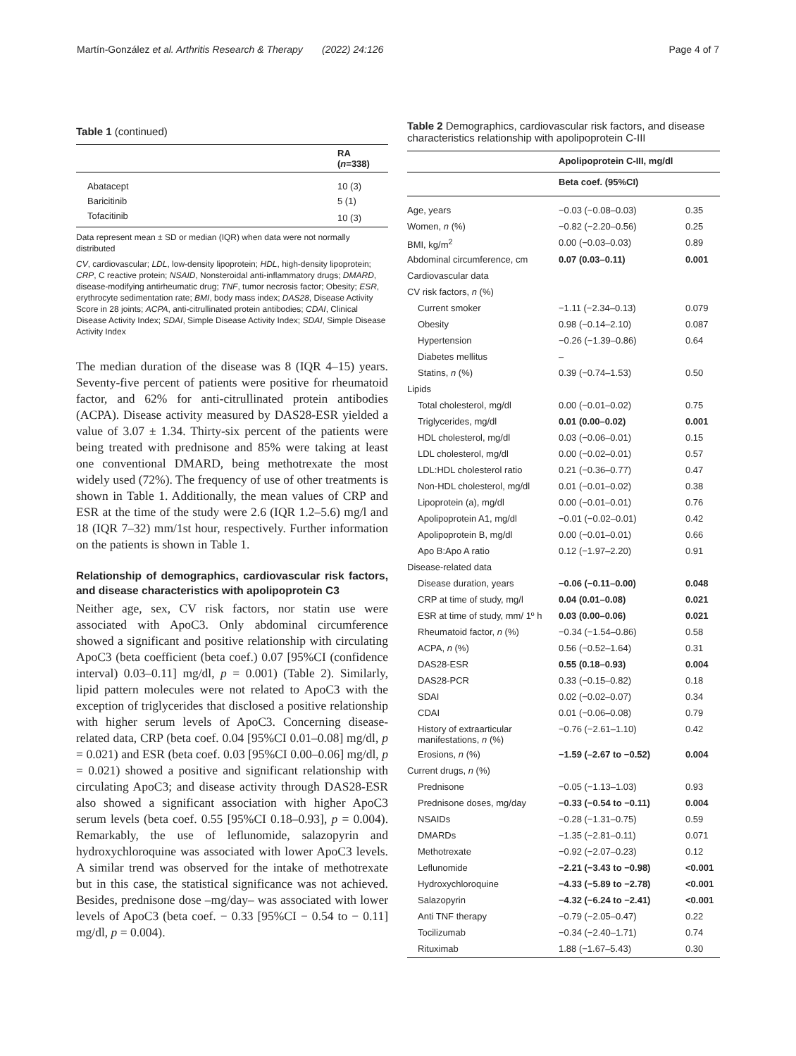Martín-González et al. Arthritis Research & Therapy (2022) 24:126 Page 4 of 7
Table 1 (continued)
| | RA ( n =338) |
| --- | --- |
| Abatacept | 10 (3) |
| Baricitinib | 5 (1) |
| Tofacitinib | 10 (3) |
Data represent mean ± SD or median (IQR) when data were not normally distributed
CV, cardiovascular; LDL, low-density lipoprotein; HDL, high-density lipoprotein; CRP, C reactive protein; NSAID, Nonsteroidal anti-inflammatory drugs; DMARD, disease-modifying antirheumatic drug; TNF, tumor necrosis factor; Obesity; ESR, erythrocyte sedimentation rate; BMI, body mass index; DAS28, Disease Activity Score in 28 joints; ACPA, anti-citrullinated protein antibodies; CDAI, Clinical Disease Activity Index; SDAI, Simple Disease Activity Index; SDAI, Simple Disease Activity Index
The median duration of the disease was 8 (IQR 4–15) years. Seventy-five percent of patients were positive for rheumatoid factor, and 62% for anti-citrullinated protein antibodies (ACPA). Disease activity measured by DAS28-ESR yielded a value of 3.07 ± 1.34. Thirty-six percent of the patients were being treated with prednisone and 85% were taking at least one conventional DMARD, being methotrexate the most widely used (72%). The frequency of use of other treatments is shown in Table 1. Additionally, the mean values of CRP and ESR at the time of the study were 2.6 (IQR 1.2–5.6) mg/l and 18 (IQR 7–32) mm/1st hour, respectively. Further information on the patients is shown in Table 1.
Relationship of demographics, cardiovascular risk factors, and disease characteristics with apolipoprotein C3
Neither age, sex, CV risk factors, nor statin use were associated with ApoC3. Only abdominal circumference showed a significant and positive relationship with circulating ApoC3 (beta coefficient (beta coef.) 0.07 [95%CI (confidence interval) 0.03–0.11] mg/dl, p = 0.001) (Table 2). Similarly, lipid pattern molecules were not related to ApoC3 with the exception of triglycerides that disclosed a positive relationship with higher serum levels of ApoC3. Concerning disease-related data, CRP (beta coef. 0.04 [95%CI 0.01–0.08] mg/dl, p = 0.021) and ESR (beta coef. 0.03 [95%CI 0.00–0.06] mg/dl, p = 0.021) showed a positive and significant relationship with circulating ApoC3; and disease activity through DAS28-ESR also showed a significant association with higher ApoC3 serum levels (beta coef. 0.55 [95%CI 0.18–0.93], p = 0.004). Remarkably, the use of leflunomide, salazopyrin and hydroxychloroquine was associated with lower ApoC3 levels. A similar trend was observed for the intake of methotrexate but in this case, the statistical significance was not achieved. Besides, prednisone dose –mg/day– was associated with lower levels of ApoC3 (beta coef. − 0.33 [95%CI − 0.54 to − 0.11] mg/dl, p = 0.004).
Table 2 Demographics, cardiovascular risk factors, and disease characteristics relationship with apolipoprotein C-III
| | Apolipoprotein C-III, mg/dl | |
| | Beta coef. (95%CI) | |
| Age, years | −0.03 (−0.08–0.03) | 0.35 |
| Women, n (%) | −0.82 (−2.20–0.56) | 0.25 |
| BMI, kg/m<sup>2</sup> | 0.00 (−0.03–0.03) | 0.89 |
| Abdominal circumference, cm | 0.07 (0.03–0.11) | 0.001 |
| Cardiovascular data | | |
| CV risk factors, n (%) | | |
| Current smoker | −1.11 (−2.34–0.13) | 0.079 |
| Obesity | 0.98 (−0.14–2.10) | 0.087 |
| Hypertension | −0.26 (−1.39–0.86) | 0.64 |
| Diabetes mellitus | – | |
| Statins, n (%) | 0.39 (−0.74–1.53) | 0.50 |
| Lipids | | |
| Total cholesterol, mg/dl | 0.00 (−0.01–0.02) | 0.75 |
| Triglycerides, mg/dl | 0.01 (0.00–0.02) | 0.001 |
| HDL cholesterol, mg/dl | 0.03 (−0.06–0.01) | 0.15 |
| LDL cholesterol, mg/dl | 0.00 (−0.02–0.01) | 0.57 |
| LDL:HDL cholesterol ratio | 0.21 (−0.36–0.77) | 0.47 |
| Non-HDL cholesterol, mg/dl | 0.01 (−0.01–0.02) | 0.38 |
| Lipoprotein (a), mg/dl | 0.00 (−0.01–0.01) | 0.76 |
| Apolipoprotein A1, mg/dl | −0.01 (−0.02–0.01) | 0.42 |
| Apolipoprotein B, mg/dl | 0.00 (−0.01–0.01) | 0.66 |
| Apo B:Apo A ratio | 0.12 (−1.97–2.20) | 0.91 |
| Disease-related data | | |
| Disease duration, years | −0.06 (−0.11–0.00) | 0.048 |
| CRP at time of study, mg/l | 0.04 (0.01–0.08) | 0.021 |
| ESR at time of study, mm/ 1º h | 0.03 (0.00–0.06) | 0.021 |
| Rheumatoid factor, n (%) | −0.34 (−1.54–0.86) | 0.58 |
| ACPA, n (%) | 0.56 (−0.52–1.64) | 0.31 |
| DAS28-ESR | 0.55 (0.18–0.93) | 0.004 |
| DAS28-PCR | 0.33 (−0.15–0.82) | 0.18 |
| SDAI | 0.02 (−0.02–0.07) | 0.34 |
| CDAI | 0.01 (−0.06–0.08) | 0.79 |
| History of extraarticular manifestations, n (%) | −0.76 (−2.61–1.10) | 0.42 |
| Erosions, n (%) | −1.59 (–2.67 to −0.52) | 0.004 |
| Current drugs, n (%) | | |
| Prednisone | −0.05 (−1.13–1.03) | 0.93 |
| Prednisone doses, mg/day | −0.33 (−0.54 to −0.11) | 0.004 |
| NSAIDs | −0.28 (−1.31–0.75) | 0.59 |
| DMARDs | −1.35 (−2.81–0.11) | 0.071 |
| Methotrexate | −0.92 (−2.07–0.23) | 0.12 |
| Leflunomide | −2.21 (−3.43 to −0.98) | <0.001 |
| Hydroxychloroquine | −4.33 (−5.89 to −2.78) | <0.001 |
| Salazopyrin | −4.32 (−6.24 to −2.41) | <0.001 |
| Anti TNF therapy | −0.79 (−2.05–0.47) | 0.22 |
| Tocilizumab | −0.34 (−2.40–1.71) | 0.74 |
| Rituximab | 1.88 (−1.67–5.43) | 0.30 |